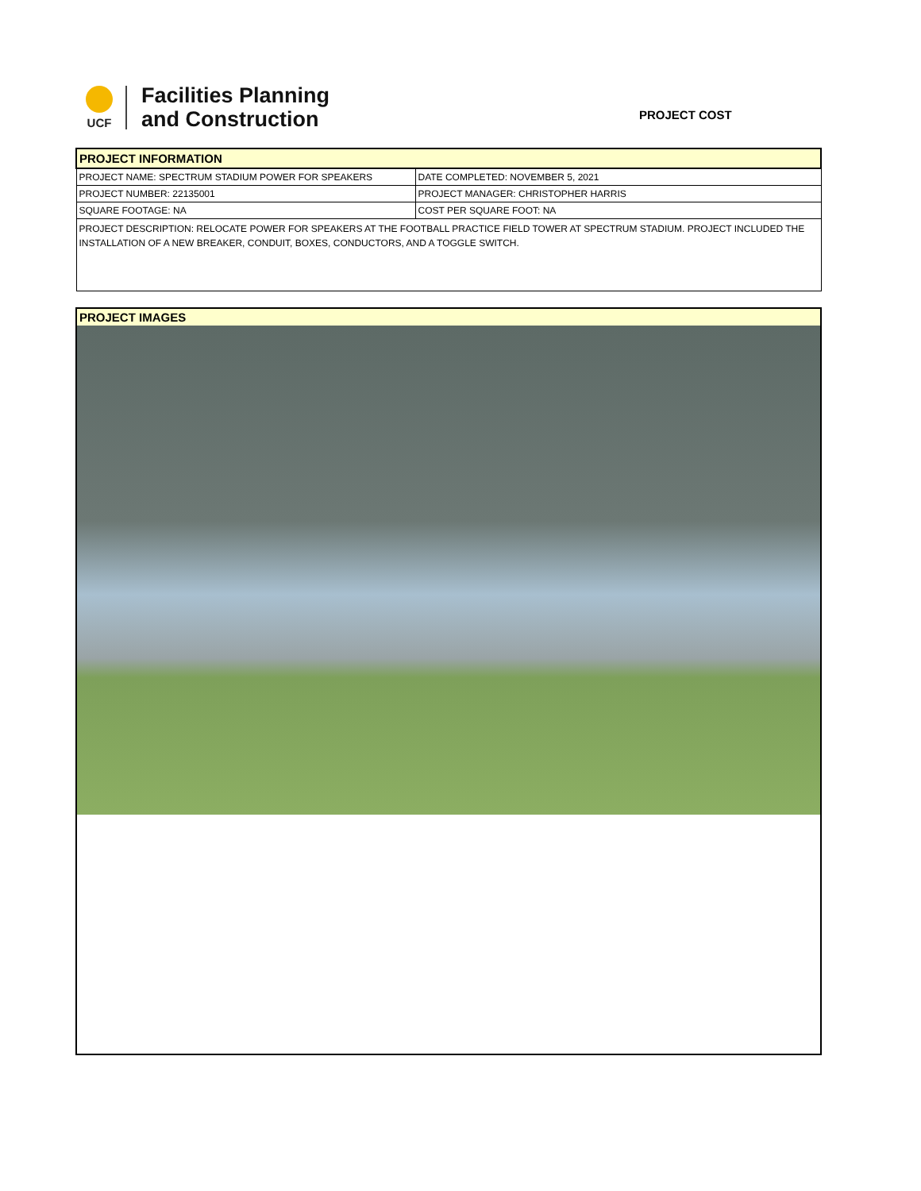UCF
Facilities Planning
and Construction
PROJECT COST
| PROJECT INFORMATION | |
| --- | --- |
| PROJECT NAME: SPECTRUM STADIUM POWER FOR SPEAKERS | DATE COMPLETED: NOVEMBER 5, 2021 |
| PROJECT NUMBER: 22135001 | PROJECT MANAGER: CHRISTOPHER HARRIS |
| SQUARE FOOTAGE: NA | COST PER SQUARE FOOT: NA |
| PROJECT DESCRIPTION: RELOCATE POWER FOR SPEAKERS AT THE FOOTBALL PRACTICE FIELD TOWER AT SPECTRUM STADIUM. PROJECT INCLUDED THE INSTALLATION OF A NEW BREAKER, CONDUIT, BOXES, CONDUCTORS, AND A TOGGLE SWITCH. | |
PROJECT IMAGES